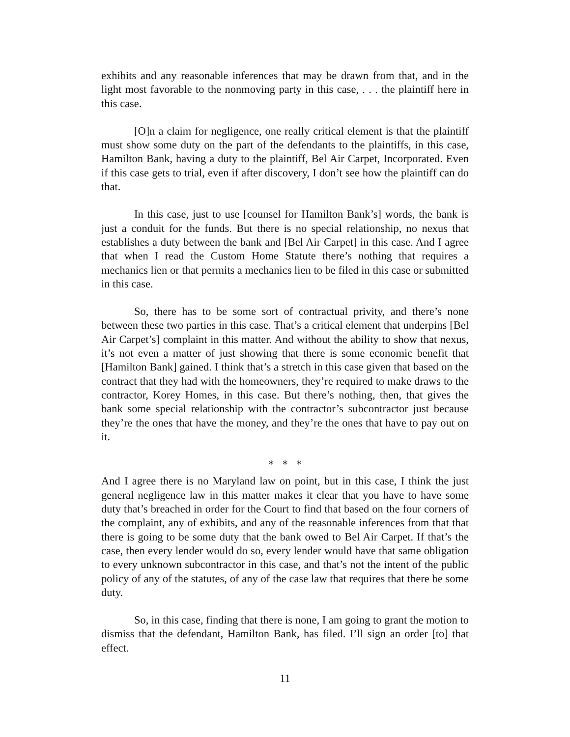exhibits and any reasonable inferences that may be drawn from that, and in the light most favorable to the nonmoving party in this case, . . . the plaintiff here in this case.
[O]n a claim for negligence, one really critical element is that the plaintiff must show some duty on the part of the defendants to the plaintiffs, in this case, Hamilton Bank, having a duty to the plaintiff, Bel Air Carpet, Incorporated. Even if this case gets to trial, even if after discovery, I don’t see how the plaintiff can do that.
In this case, just to use [counsel for Hamilton Bank’s] words, the bank is just a conduit for the funds. But there is no special relationship, no nexus that establishes a duty between the bank and [Bel Air Carpet] in this case. And I agree that when I read the Custom Home Statute there’s nothing that requires a mechanics lien or that permits a mechanics lien to be filed in this case or submitted in this case.
So, there has to be some sort of contractual privity, and there’s none between these two parties in this case. That’s a critical element that underpins [Bel Air Carpet’s] complaint in this matter. And without the ability to show that nexus, it’s not even a matter of just showing that there is some economic benefit that [Hamilton Bank] gained. I think that’s a stretch in this case given that based on the contract that they had with the homeowners, they’re required to make draws to the contractor, Korey Homes, in this case. But there’s nothing, then, that gives the bank some special relationship with the contractor’s subcontractor just because they’re the ones that have the money, and they’re the ones that have to pay out on it.
* * *
And I agree there is no Maryland law on point, but in this case, I think the just general negligence law in this matter makes it clear that you have to have some duty that’s breached in order for the Court to find that based on the four corners of the complaint, any of exhibits, and any of the reasonable inferences from that that there is going to be some duty that the bank owed to Bel Air Carpet. If that’s the case, then every lender would do so, every lender would have that same obligation to every unknown subcontractor in this case, and that’s not the intent of the public policy of any of the statutes, of any of the case law that requires that there be some duty.
So, in this case, finding that there is none, I am going to grant the motion to dismiss that the defendant, Hamilton Bank, has filed. I’ll sign an order [to] that effect.
11